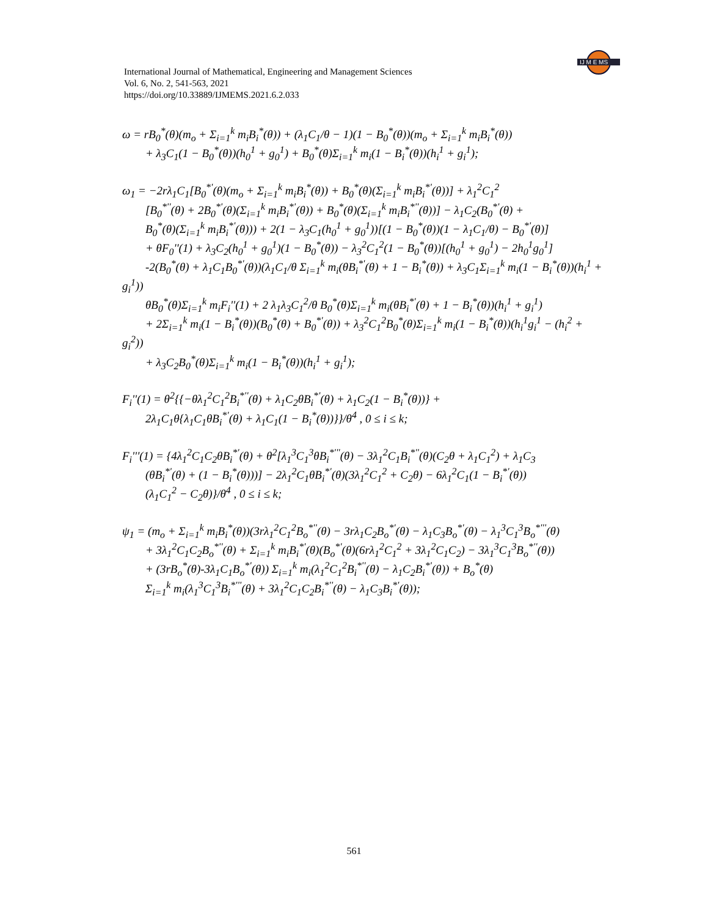IJ M E MS
International Journal of Mathematical, Engineering and Management Sciences
Vol. 6, No. 2, 541-563, 2021
https://doi.org/10.33889/IJMEMS.2021.6.2.033
ω = rB<sub>0</sub><sup>*</sup>(θ)(m<sub>o</sub> + Σ<sub>i=1</sub><sup>k</sup> m<sub>i</sub>B<sub>i</sub><sup>*</sup>(θ)) + (λ<sub>1</sub>C<sub>1</sub>/θ − 1)(1 − B<sub>0</sub><sup>*</sup>(θ))(m<sub>o</sub> + Σ<sub>i=1</sub><sup>k</sup> m<sub>i</sub>B<sub>i</sub><sup>*</sup>(θ))
+ λ<sub>3</sub>C<sub>1</sub>(1 − B<sub>0</sub><sup>*</sup>(θ))(h<sub>0</sub><sup>1</sup> + g<sub>0</sub><sup>1</sup>) + B<sub>0</sub><sup>*</sup>(θ)Σ<sub>i=1</sub><sup>k</sup> m<sub>i</sub>(1 − B<sub>i</sub><sup>*</sup>(θ))(h<sub>i</sub><sup>1</sup> + g<sub>i</sub><sup>1</sup>);
ω<sub>1</sub> = −2rλ<sub>1</sub>C<sub>1</sub>[B<sub>0</sub><sup>*'</sup>(θ)(m<sub>o</sub> + Σ<sub>i=1</sub><sup>k</sup> m<sub>i</sub>B<sub>i</sub><sup>*</sup>(θ)) + B<sub>0</sub><sup>*</sup>(θ)(Σ<sub>i=1</sub><sup>k</sup> m<sub>i</sub>B<sub>i</sub><sup>*'</sup>(θ))] + λ<sub>1</sub><sup>2</sup>C<sub>1</sub><sup>2</sup>
[B<sub>0</sub><sup>*''</sup>(θ) + 2B<sub>0</sub><sup>*'</sup>(θ)(Σ<sub>i=1</sub><sup>k</sup> m<sub>i</sub>B<sub>i</sub><sup>*'</sup>(θ)) + B<sub>0</sub><sup>*</sup>(θ)(Σ<sub>i=1</sub><sup>k</sup> m<sub>i</sub>B<sub>i</sub><sup>*''</sup>(θ))] − λ<sub>1</sub>C<sub>2</sub>(B<sub>0</sub><sup>*'</sup>(θ) +
B<sub>0</sub><sup>*</sup>(θ)(Σ<sub>i=1</sub><sup>k</sup> m<sub>i</sub>B<sub>i</sub><sup>*'</sup>(θ))) + 2(1 − λ<sub>3</sub>C<sub>1</sub>(h<sub>0</sub><sup>1</sup> + g<sub>0</sub><sup>1</sup>))[(1 − B<sub>0</sub><sup>*</sup>(θ))(1 − λ<sub>1</sub>C<sub>1</sub>/θ) − B<sub>0</sub><sup>*'</sup>(θ)]
+ θF<sub>0</sub>''(1) + λ<sub>3</sub>C<sub>2</sub>(h<sub>0</sub><sup>1</sup> + g<sub>0</sub><sup>1</sup>)(1 − B<sub>0</sub><sup>*</sup>(θ)) − λ<sub>3</sub><sup>2</sup>C<sub>1</sub><sup>2</sup>(1 − B<sub>0</sub><sup>*</sup>(θ))[(h<sub>0</sub><sup>1</sup> + g<sub>0</sub><sup>1</sup>) − 2h<sub>0</sub><sup>1</sup>g<sub>0</sub><sup>1</sup>]
-2(B<sub>0</sub><sup>*</sup>(θ) + λ<sub>1</sub>C<sub>1</sub>B<sub>0</sub><sup>*'</sup>(θ))(λ<sub>1</sub>C<sub>1</sub>/θ Σ<sub>i=1</sub><sup>k</sup> m<sub>i</sub>(θB<sub>i</sub><sup>*'</sup>(θ) + 1 − B<sub>i</sub><sup>*</sup>(θ)) + λ<sub>3</sub>C<sub>1</sub>Σ<sub>i=1</sub><sup>k</sup> m<sub>i</sub>(1 − B<sub>i</sub><sup>*</sup>(θ))(h<sub>i</sub><sup>1</sup> + g<sub>i</sub><sup>1</sup>))
θB<sub>0</sub><sup>*</sup>(θ)Σ<sub>i=1</sub><sup>k</sup> m<sub>i</sub>F<sub>i</sub>''(1) + 2 λ<sub>1</sub>λ<sub>3</sub>C<sub>1</sub><sup>2</sup>/θ B<sub>0</sub><sup>*</sup>(θ)Σ<sub>i=1</sub><sup>k</sup> m<sub>i</sub>(θB<sub>i</sub><sup>*'</sup>(θ) + 1 − B<sub>i</sub><sup>*</sup>(θ))(h<sub>i</sub><sup>1</sup> + g<sub>i</sub><sup>1</sup>)
+ 2Σ<sub>i=1</sub><sup>k</sup> m<sub>i</sub>(1 − B<sub>i</sub><sup>*</sup>(θ))(B<sub>0</sub><sup>*</sup>(θ) + B<sub>0</sub><sup>*'</sup>(θ)) + λ<sub>3</sub><sup>2</sup>C<sub>1</sub><sup>2</sup>B<sub>0</sub><sup>*</sup>(θ)Σ<sub>i=1</sub><sup>k</sup> m<sub>i</sub>(1 − B<sub>i</sub><sup>*</sup>(θ))(h<sub>i</sub><sup>1</sup>g<sub>i</sub><sup>1</sup> − (h<sub>i</sub><sup>2</sup> + g<sub>i</sub><sup>2</sup>))
+ λ<sub>3</sub>C<sub>2</sub>B<sub>0</sub><sup>*</sup>(θ)Σ<sub>i=1</sub><sup>k</sup> m<sub>i</sub>(1 − B<sub>i</sub><sup>*</sup>(θ))(h<sub>i</sub><sup>1</sup> + g<sub>i</sub><sup>1</sup>);
F<sub>i</sub>''(1) = θ<sup>2</sup>{{−θλ<sub>1</sub><sup>2</sup>C<sub>1</sub><sup>2</sup>B<sub>i</sub><sup>*''</sup>(θ) + λ<sub>1</sub>C<sub>2</sub>θB<sub>i</sub><sup>*'</sup>(θ) + λ<sub>1</sub>C<sub>2</sub>(1 − B<sub>i</sub><sup>*</sup>(θ))} +
2λ<sub>1</sub>C<sub>1</sub>θ{λ<sub>1</sub>C<sub>1</sub>θB<sub>i</sub><sup>*'</sup>(θ) + λ<sub>1</sub>C<sub>1</sub>(1 − B<sub>i</sub><sup>*</sup>(θ))}}/θ<sup>4</sup> , 0 ≤ i ≤ k;
F<sub>i</sub>'''(1) = {4λ<sub>1</sub><sup>2</sup>C<sub>1</sub>C<sub>2</sub>θB<sub>i</sub><sup>*'</sup>(θ) + θ<sup>2</sup>[λ<sub>1</sub><sup>3</sup>C<sub>1</sub><sup>3</sup>θB<sub>i</sub><sup>*'''</sup>(θ) − 3λ<sub>1</sub><sup>2</sup>C<sub>1</sub>B<sub>i</sub><sup>*''</sup>(θ)(C<sub>2</sub>θ + λ<sub>1</sub>C<sub>1</sub><sup>2</sup>) + λ<sub>1</sub>C<sub>3</sub>
(θB<sub>i</sub><sup>*'</sup>(θ) + (1 − B<sub>i</sub><sup>*</sup>(θ)))] − 2λ<sub>1</sub><sup>2</sup>C<sub>1</sub>θB<sub>i</sub><sup>*'</sup>(θ)(3λ<sub>1</sub><sup>2</sup>C<sub>1</sub><sup>2</sup> + C<sub>2</sub>θ) − 6λ<sub>1</sub><sup>2</sup>C<sub>1</sub>(1 − B<sub>i</sub><sup>*'</sup>(θ))
(λ<sub>1</sub>C<sub>1</sub><sup>2</sup> − C<sub>2</sub>θ)}/θ<sup>4</sup> , 0 ≤ i ≤ k;
ψ<sub>1</sub> = (m<sub>o</sub> + Σ<sub>i=1</sub><sup>k</sup> m<sub>i</sub>B<sub>i</sub><sup>*</sup>(θ))(3rλ<sub>1</sub><sup>2</sup>C<sub>1</sub><sup>2</sup>B<sub>o</sub><sup>*''</sup>(θ) − 3rλ<sub>1</sub>C<sub>2</sub>B<sub>o</sub><sup>*'</sup>(θ) − λ<sub>1</sub>C<sub>3</sub>B<sub>o</sub><sup>*'</sup>(θ) − λ<sub>1</sub><sup>3</sup>C<sub>1</sub><sup>3</sup>B<sub>o</sub><sup>*'''</sup>(θ)
+ 3λ<sub>1</sub><sup>2</sup>C<sub>1</sub>C<sub>2</sub>B<sub>o</sub><sup>*''</sup>(θ) + Σ<sub>i=1</sub><sup>k</sup> m<sub>i</sub>B<sub>i</sub><sup>*'</sup>(θ)(B<sub>o</sub><sup>*'</sup>(θ)(6rλ<sub>1</sub><sup>2</sup>C<sub>1</sub><sup>2</sup> + 3λ<sub>1</sub><sup>2</sup>C<sub>1</sub>C<sub>2</sub>) − 3λ<sub>1</sub><sup>3</sup>C<sub>1</sub><sup>3</sup>B<sub>o</sub><sup>*''</sup>(θ))
+ (3rB<sub>o</sub><sup>*</sup>(θ)-3λ<sub>1</sub>C<sub>1</sub>B<sub>o</sub><sup>*'</sup>(θ)) Σ<sub>i=1</sub><sup>k</sup> m<sub>i</sub>(λ<sub>1</sub><sup>2</sup>C<sub>1</sub><sup>2</sup>B<sub>i</sub><sup>*''</sup>(θ) − λ<sub>1</sub>C<sub>2</sub>B<sub>i</sub><sup>*'</sup>(θ)) + B<sub>o</sub><sup>*</sup>(θ)
Σ<sub>i=1</sub><sup>k</sup> m<sub>i</sub>(λ<sub>1</sub><sup>3</sup>C<sub>1</sub><sup>3</sup>B<sub>i</sub><sup>*'''</sup>(θ) + 3λ<sub>1</sub><sup>2</sup>C<sub>1</sub>C<sub>2</sub>B<sub>i</sub><sup>*''</sup>(θ) − λ<sub>1</sub>C<sub>3</sub>B<sub>i</sub><sup>*'</sup>(θ));
561